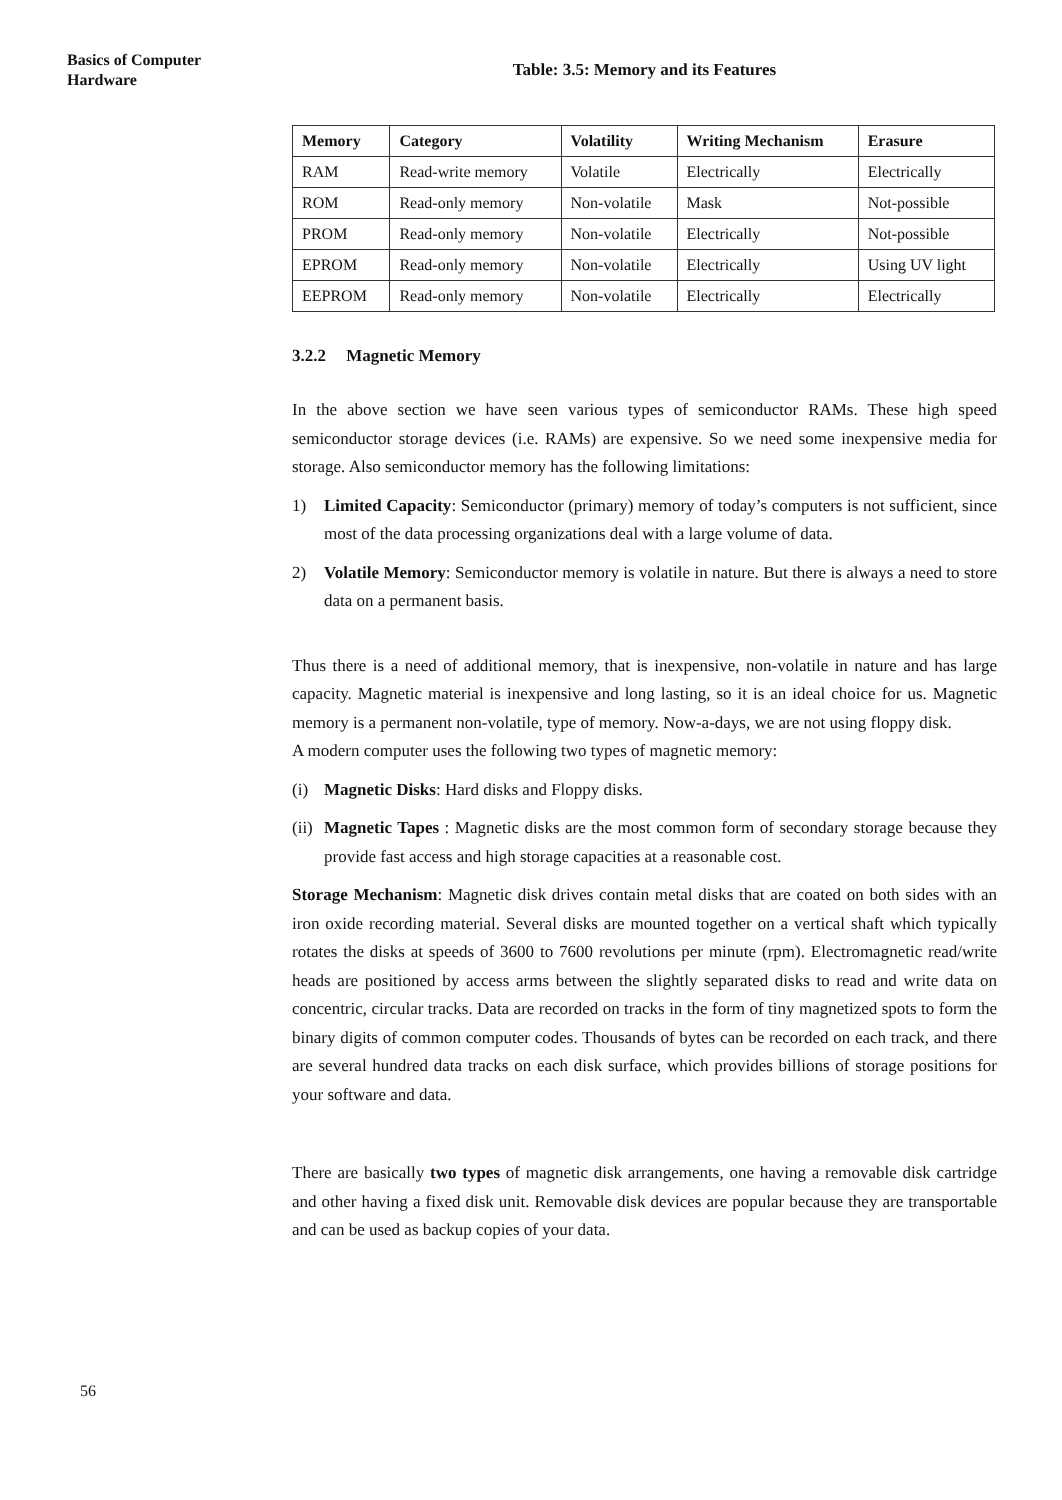Basics of Computer Hardware
Table: 3.5: Memory and its Features
| Memory | Category | Volatility | Writing Mechanism | Erasure |
| --- | --- | --- | --- | --- |
| RAM | Read-write memory | Volatile | Electrically | Electrically |
| ROM | Read-only memory | Non-volatile | Mask | Not-possible |
| PROM | Read-only memory | Non-volatile | Electrically | Not-possible |
| EPROM | Read-only memory | Non-volatile | Electrically | Using UV light |
| EEPROM | Read-only memory | Non-volatile | Electrically | Electrically |
3.2.2 Magnetic Memory
In the above section we have seen various types of semiconductor RAMs. These high speed semiconductor storage devices (i.e. RAMs) are expensive. So we need some inexpensive media for storage. Also semiconductor memory has the following limitations:
1) Limited Capacity: Semiconductor (primary) memory of today’s computers is not sufficient, since most of the data processing organizations deal with a large volume of data.
2) Volatile Memory: Semiconductor memory is volatile in nature. But there is always a need to store data on a permanent basis.
Thus there is a need of additional memory, that is inexpensive, non-volatile in nature and has large capacity. Magnetic material is inexpensive and long lasting, so it is an ideal choice for us. Magnetic memory is a permanent non-volatile, type of memory. Now-a-days, we are not using floppy disk.
A modern computer uses the following two types of magnetic memory:
(i) Magnetic Disks: Hard disks and Floppy disks.
(ii)
Magnetic Tapes : Magnetic disks are the most common form of secondary storage because they provide fast access and high storage capacities at a reasonable cost.
Storage Mechanism: Magnetic disk drives contain metal disks that are coated on both sides with an iron oxide recording material. Several disks are mounted together on a vertical shaft which typically rotates the disks at speeds of 3600 to 7600 revolutions per minute (rpm). Electromagnetic read/write heads are positioned by access arms between the slightly separated disks to read and write data on concentric, circular tracks. Data are recorded on tracks in the form of tiny magnetized spots to form the binary digits of common computer codes. Thousands of bytes can be recorded on each track, and there are several hundred data tracks on each disk surface, which provides billions of storage positions for your software and data.
There are basically two types of magnetic disk arrangements, one having a removable disk cartridge and other having a fixed disk unit. Removable disk devices are popular because they are transportable and can be used as backup copies of your data.
56